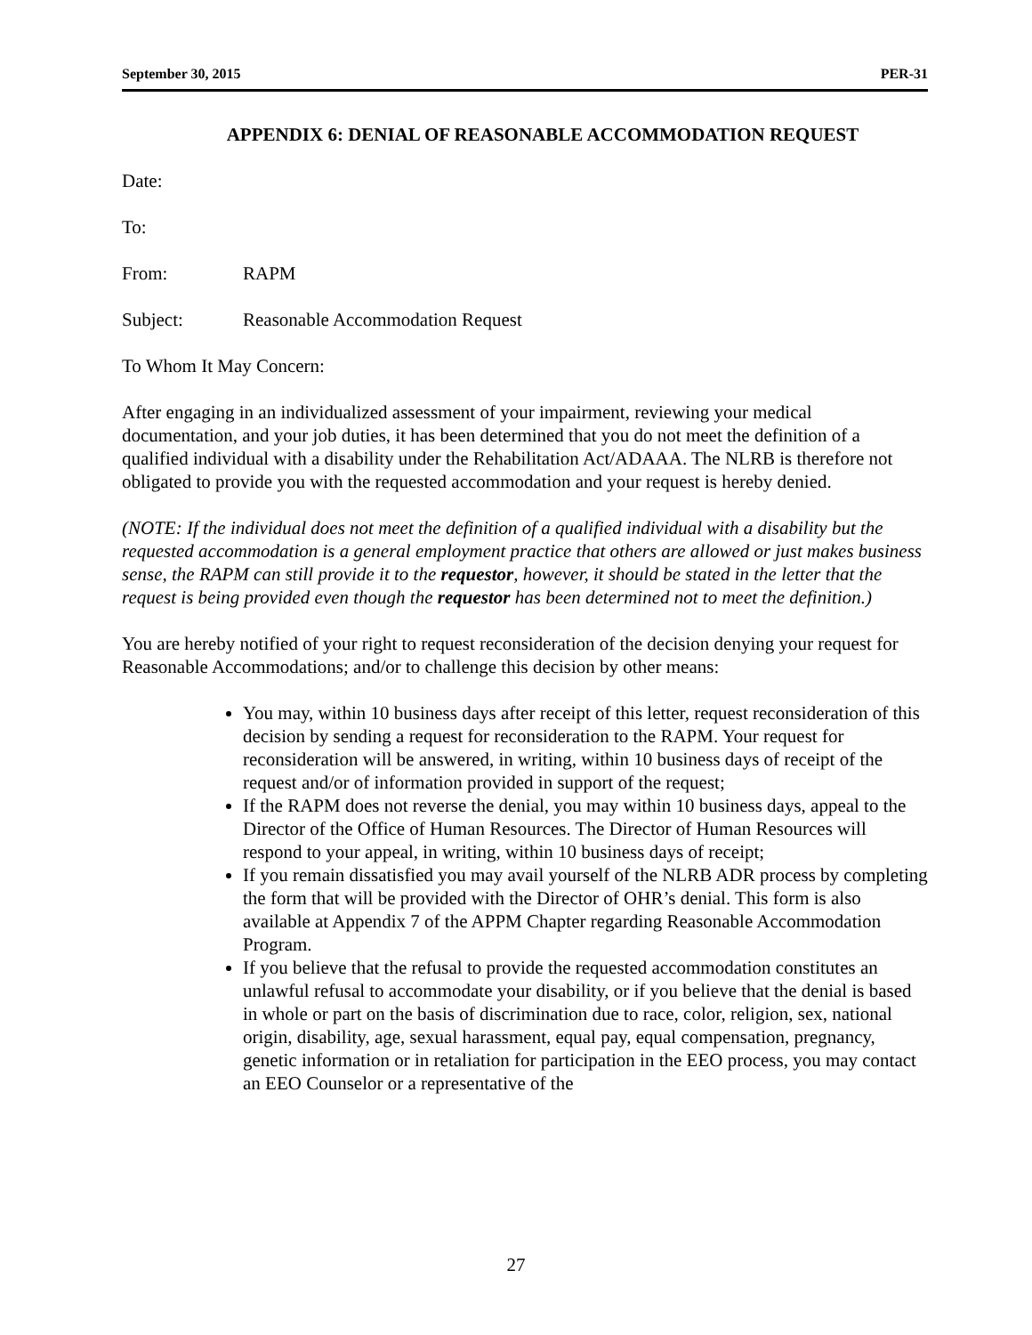September 30, 2015 PER-31
APPENDIX 6: DENIAL OF REASONABLE ACCOMMODATION REQUEST
Date:
To:
From: RAPM
Subject: Reasonable Accommodation Request
To Whom It May Concern:
After engaging in an individualized assessment of your impairment, reviewing your medical documentation, and your job duties, it has been determined that you do not meet the definition of a qualified individual with a disability under the Rehabilitation Act/ADAAA. The NLRB is therefore not obligated to provide you with the requested accommodation and your request is hereby denied.
(NOTE: If the individual does not meet the definition of a qualified individual with a disability but the requested accommodation is a general employment practice that others are allowed or just makes business sense, the RAPM can still provide it to the requestor, however, it should be stated in the letter that the request is being provided even though the requestor has been determined not to meet the definition.)
You are hereby notified of your right to request reconsideration of the decision denying your request for Reasonable Accommodations; and/or to challenge this decision by other means:
You may, within 10 business days after receipt of this letter, request reconsideration of this decision by sending a request for reconsideration to the RAPM. Your request for reconsideration will be answered, in writing, within 10 business days of receipt of the request and/or of information provided in support of the request;
If the RAPM does not reverse the denial, you may within 10 business days, appeal to the Director of the Office of Human Resources. The Director of Human Resources will respond to your appeal, in writing, within 10 business days of receipt;
If you remain dissatisfied you may avail yourself of the NLRB ADR process by completing the form that will be provided with the Director of OHR’s denial. This form is also available at Appendix 7 of the APPM Chapter regarding Reasonable Accommodation Program.
If you believe that the refusal to provide the requested accommodation constitutes an unlawful refusal to accommodate your disability, or if you believe that the denial is based in whole or part on the basis of discrimination due to race, color, religion, sex, national origin, disability, age, sexual harassment, equal pay, equal compensation, pregnancy, genetic information or in retaliation for participation in the EEO process, you may contact an EEO Counselor or a representative of the
27